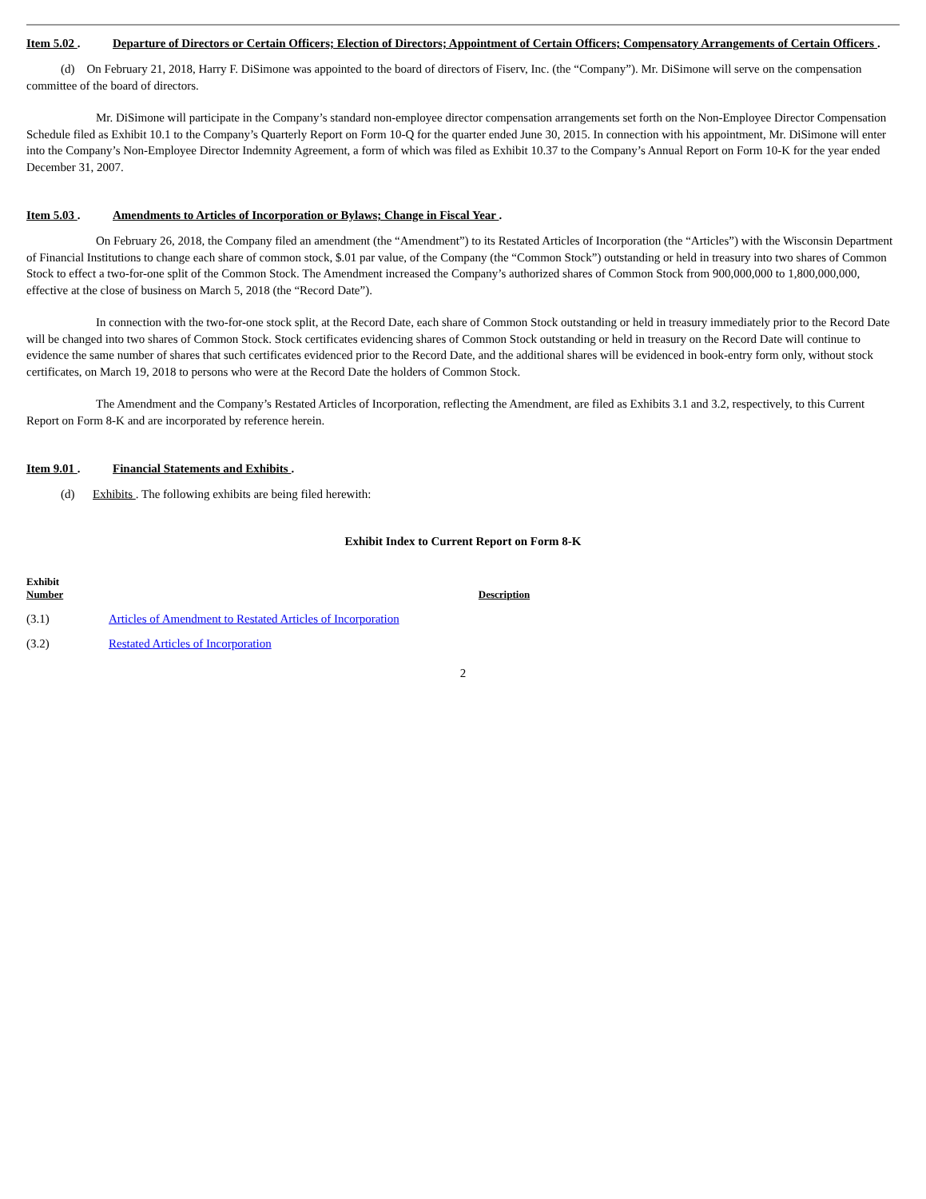Item 5.02 . Departure of Directors or Certain Officers; Election of Directors; Appointment of Certain Officers; Compensatory Arrangements of Certain Officers .
(d) On February 21, 2018, Harry F. DiSimone was appointed to the board of directors of Fiserv, Inc. (the “Company”). Mr. DiSimone will serve on the compensation committee of the board of directors.
Mr. DiSimone will participate in the Company’s standard non-employee director compensation arrangements set forth on the Non-Employee Director Compensation Schedule filed as Exhibit 10.1 to the Company’s Quarterly Report on Form 10-Q for the quarter ended June 30, 2015. In connection with his appointment, Mr. DiSimone will enter into the Company’s Non-Employee Director Indemnity Agreement, a form of which was filed as Exhibit 10.37 to the Company’s Annual Report on Form 10-K for the year ended December 31, 2007.
Item 5.03 . Amendments to Articles of Incorporation or Bylaws; Change in Fiscal Year .
On February 26, 2018, the Company filed an amendment (the “Amendment”) to its Restated Articles of Incorporation (the “Articles”) with the Wisconsin Department of Financial Institutions to change each share of common stock, $.01 par value, of the Company (the “Common Stock”) outstanding or held in treasury into two shares of Common Stock to effect a two-for-one split of the Common Stock. The Amendment increased the Company’s authorized shares of Common Stock from 900,000,000 to 1,800,000,000, effective at the close of business on March 5, 2018 (the “Record Date”).
In connection with the two-for-one stock split, at the Record Date, each share of Common Stock outstanding or held in treasury immediately prior to the Record Date will be changed into two shares of Common Stock. Stock certificates evidencing shares of Common Stock outstanding or held in treasury on the Record Date will continue to evidence the same number of shares that such certificates evidenced prior to the Record Date, and the additional shares will be evidenced in book-entry form only, without stock certificates, on March 19, 2018 to persons who were at the Record Date the holders of Common Stock.
The Amendment and the Company’s Restated Articles of Incorporation, reflecting the Amendment, are filed as Exhibits 3.1 and 3.2, respectively, to this Current Report on Form 8-K and are incorporated by reference herein.
Item 9.01 . Financial Statements and Exhibits .
(d) Exhibits . The following exhibits are being filed herewith:
Exhibit Index to Current Report on Form 8-K
| Exhibit Number | Description |
| --- | --- |
| (3.1) | Articles of Amendment to Restated Articles of Incorporation |
| (3.2) | Restated Articles of Incorporation |
2